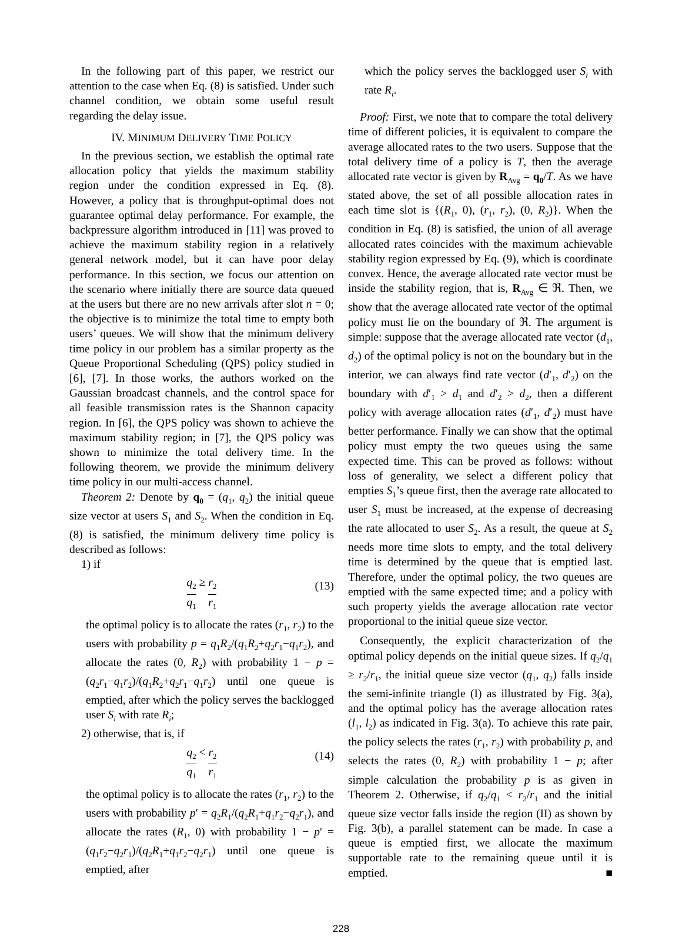In the following part of this paper, we restrict our attention to the case when Eq. (8) is satisfied. Under such channel condition, we obtain some useful result regarding the delay issue.
IV. MINIMUM DELIVERY TIME POLICY
In the previous section, we establish the optimal rate allocation policy that yields the maximum stability region under the condition expressed in Eq. (8). However, a policy that is throughput-optimal does not guarantee optimal delay performance. For example, the backpressure algorithm introduced in [11] was proved to achieve the maximum stability region in a relatively general network model, but it can have poor delay performance. In this section, we focus our attention on the scenario where initially there are source data queued at the users but there are no new arrivals after slot n = 0; the objective is to minimize the total time to empty both users’ queues. We will show that the minimum delivery time policy in our problem has a similar property as the Queue Proportional Scheduling (QPS) policy studied in [6], [7]. In those works, the authors worked on the Gaussian broadcast channels, and the control space for all feasible transmission rates is the Shannon capacity region. In [6], the QPS policy was shown to achieve the maximum stability region; in [7], the QPS policy was shown to minimize the total delivery time. In the following theorem, we provide the minimum delivery time policy in our multi-access channel.
Theorem 2: Denote by q<sub>0</sub> = (q<sub>1</sub>, q<sub>2</sub>) the initial queue size vector at users S<sub>1</sub> and S<sub>2</sub>. When the condition in Eq. (8) is satisfied, the minimum delivery time policy is described as follows:
1) if
q<sub>2</sub> q<sub>1</sub> ≥ r<sub>2</sub> r<sub>1</sub> (13)
the optimal policy is to allocate the rates (r<sub>1</sub>, r<sub>2</sub>) to the users with probability p = q<sub>1</sub>R<sub>2</sub>/(q<sub>1</sub>R<sub>2</sub>+q<sub>2</sub>r<sub>1</sub>−q<sub>1</sub>r<sub>2</sub>), and allocate the rates (0, R<sub>2</sub>) with probability 1 − p = (q<sub>2</sub>r<sub>1</sub>−q<sub>1</sub>r<sub>2</sub>)/(q<sub>1</sub>R<sub>2</sub>+q<sub>2</sub>r<sub>1</sub>−q<sub>1</sub>r<sub>2</sub>) until one queue is emptied, after which the policy serves the backlogged user S<sub>i</sub> with rate R<sub>i</sub>;
2) otherwise, that is, if
q<sub>2</sub> q<sub>1</sub> < r<sub>2</sub> r<sub>1</sub> (14)
the optimal policy is to allocate the rates (r<sub>1</sub>, r<sub>2</sub>) to the users with probability p′ = q<sub>2</sub>R<sub>1</sub>/(q<sub>2</sub>R<sub>1</sub>+q<sub>1</sub>r<sub>2</sub>−q<sub>2</sub>r<sub>1</sub>), and allocate the rates (R<sub>1</sub>, 0) with probability 1 − p′ = (q<sub>1</sub>r<sub>2</sub>−q<sub>2</sub>r<sub>1</sub>)/(q<sub>2</sub>R<sub>1</sub>+q<sub>1</sub>r<sub>2</sub>−q<sub>2</sub>r<sub>1</sub>) until one queue is emptied, after
which the policy serves the backlogged user S<sub>i</sub> with rate R<sub>i</sub>.
Proof: First, we note that to compare the total delivery time of different policies, it is equivalent to compare the average allocated rates to the two users. Suppose that the total delivery time of a policy is T, then the average allocated rate vector is given by R<sub>Avg</sub> = q<sub>0</sub>/T. As we have stated above, the set of all possible allocation rates in each time slot is {(R<sub>1</sub>, 0), (r<sub>1</sub>, r<sub>2</sub>), (0, R<sub>2</sub>)}. When the condition in Eq. (8) is satisfied, the union of all average allocated rates coincides with the maximum achievable stability region expressed by Eq. (9), which is coordinate convex. Hence, the average allocated rate vector must be inside the stability region, that is, R<sub>Avg</sub> ∈ ℜ. Then, we show that the average allocated rate vector of the optimal policy must lie on the boundary of ℜ. The argument is simple: suppose that the average allocated rate vector (d<sub>1</sub>, d<sub>2</sub>) of the optimal policy is not on the boundary but in the interior, we can always find rate vector (d′<sub>1</sub>, d′<sub>2</sub>) on the boundary with d′<sub>1</sub> > d<sub>1</sub> and d′<sub>2</sub> > d<sub>2</sub>, then a different policy with average allocation rates (d′<sub>1</sub>, d′<sub>2</sub>) must have better performance. Finally we can show that the optimal policy must empty the two queues using the same expected time. This can be proved as follows: without loss of generality, we select a different policy that empties S<sub>1</sub>’s queue first, then the average rate allocated to user S<sub>1</sub> must be increased, at the expense of decreasing the rate allocated to user S<sub>2</sub>. As a result, the queue at S<sub>2</sub> needs more time slots to empty, and the total delivery time is determined by the queue that is emptied last. Therefore, under the optimal policy, the two queues are emptied with the same expected time; and a policy with such property yields the average allocation rate vector proportional to the initial queue size vector.
Consequently, the explicit characterization of the optimal policy depends on the initial queue sizes. If q<sub>2</sub>/q<sub>1</sub> ≥ r<sub>2</sub>/r<sub>1</sub>, the initial queue size vector (q<sub>1</sub>, q<sub>2</sub>) falls inside the semi-infinite triangle (I) as illustrated by Fig. 3(a), and the optimal policy has the average allocation rates (l<sub>1</sub>, l<sub>2</sub>) as indicated in Fig. 3(a). To achieve this rate pair, the policy selects the rates (r<sub>1</sub>, r<sub>2</sub>) with probability p, and selects the rates (0, R<sub>2</sub>) with probability 1 − p; after simple calculation the probability p is as given in Theorem 2. Otherwise, if q<sub>2</sub>/q<sub>1</sub> < r<sub>2</sub>/r<sub>1</sub> and the initial queue size vector falls inside the region (II) as shown by Fig. 3(b), a parallel statement can be made. In case a queue is emptied first, we allocate the maximum supportable rate to the remaining queue until it is emptied. ■
228